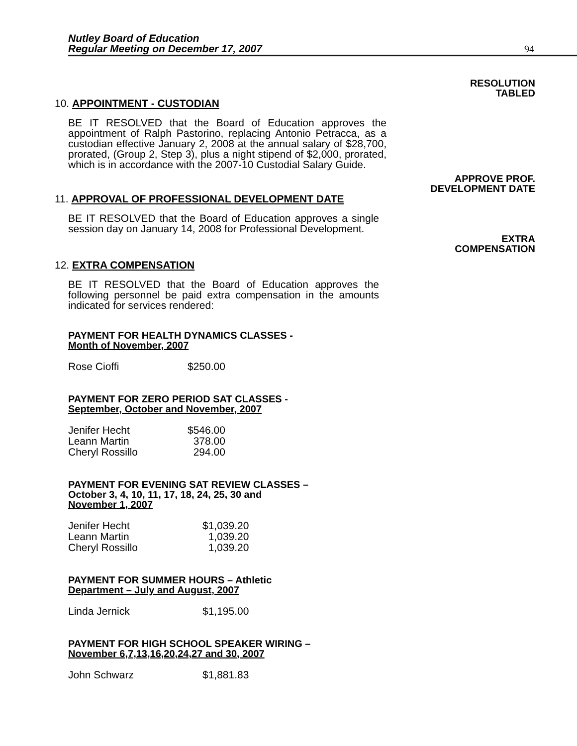Nutley Board of Education
Regular Meeting on December 17, 2007
94
RESOLUTION
TABLED
10. APPOINTMENT - CUSTODIAN
BE IT RESOLVED that the Board of Education approves the appointment of Ralph Pastorino, replacing Antonio Petracca, as a custodian effective January 2, 2008 at the annual salary of $28,700, prorated, (Group 2, Step 3), plus a night stipend of $2,000, prorated, which is in accordance with the 2007-10 Custodial Salary Guide.
APPROVE PROF.
DEVELOPMENT DATE
11. APPROVAL OF PROFESSIONAL DEVELOPMENT DATE
BE IT RESOLVED that the Board of Education approves a single session day on January 14, 2008 for Professional Development.
EXTRA
COMPENSATION
12. EXTRA COMPENSATION
BE IT RESOLVED that the Board of Education approves the following personnel be paid extra compensation in the amounts indicated for services rendered:
PAYMENT FOR HEALTH DYNAMICS CLASSES -
Month of November, 2007
| Rose Cioffi | $250.00 |
PAYMENT FOR ZERO PERIOD SAT CLASSES -
September, October and November, 2007
| Jenifer Hecht | $546.00 |
| Leann Martin | 378.00 |
| Cheryl Rossillo | 294.00 |
PAYMENT FOR EVENING SAT REVIEW CLASSES –
October 3, 4, 10, 11, 17, 18, 24, 25, 30 and
November 1, 2007
| Jenifer Hecht | $1,039.20 |
| Leann Martin | 1,039.20 |
| Cheryl Rossillo | 1,039.20 |
PAYMENT FOR SUMMER HOURS – Athletic
Department – July and August, 2007
| Linda Jernick | $1,195.00 |
PAYMENT FOR HIGH SCHOOL SPEAKER WIRING –
November 6,7,13,16,20,24,27 and 30, 2007
| John Schwarz | $1,881.83 |